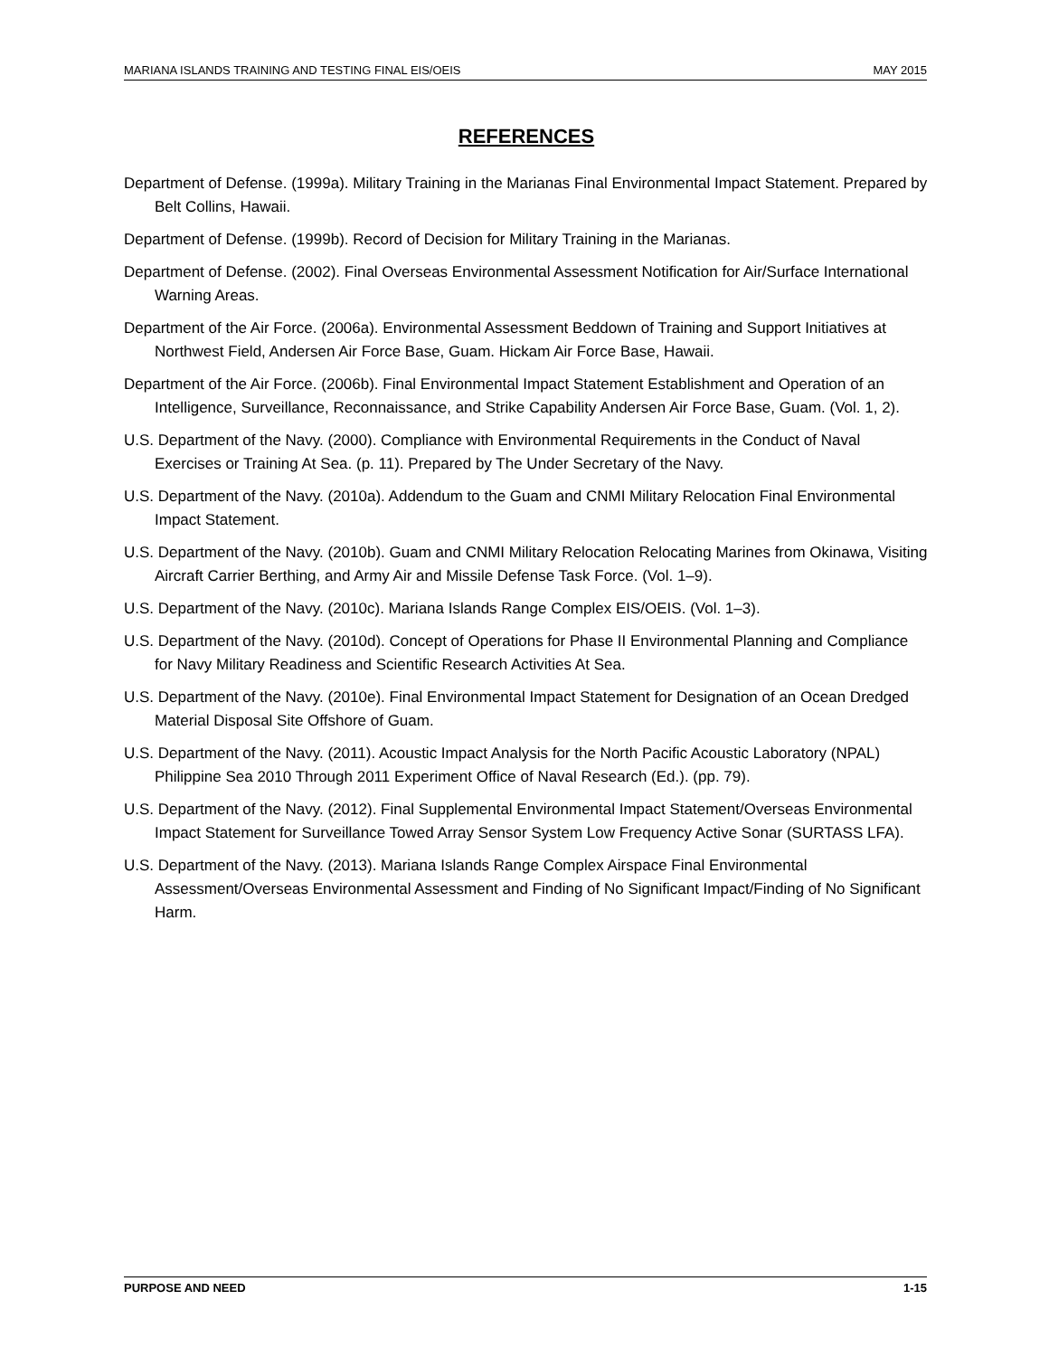MARIANA ISLANDS TRAINING AND TESTING FINAL EIS/OEIS MAY 2015
REFERENCES
Department of Defense. (1999a). Military Training in the Marianas Final Environmental Impact Statement. Prepared by Belt Collins, Hawaii.
Department of Defense. (1999b). Record of Decision for Military Training in the Marianas.
Department of Defense. (2002). Final Overseas Environmental Assessment Notification for Air/Surface International Warning Areas.
Department of the Air Force. (2006a). Environmental Assessment Beddown of Training and Support Initiatives at Northwest Field, Andersen Air Force Base, Guam. Hickam Air Force Base, Hawaii.
Department of the Air Force. (2006b). Final Environmental Impact Statement Establishment and Operation of an Intelligence, Surveillance, Reconnaissance, and Strike Capability Andersen Air Force Base, Guam. (Vol. 1, 2).
U.S. Department of the Navy. (2000). Compliance with Environmental Requirements in the Conduct of Naval Exercises or Training At Sea. (p. 11). Prepared by The Under Secretary of the Navy.
U.S. Department of the Navy. (2010a). Addendum to the Guam and CNMI Military Relocation Final Environmental Impact Statement.
U.S. Department of the Navy. (2010b). Guam and CNMI Military Relocation Relocating Marines from Okinawa, Visiting Aircraft Carrier Berthing, and Army Air and Missile Defense Task Force. (Vol. 1–9).
U.S. Department of the Navy. (2010c). Mariana Islands Range Complex EIS/OEIS. (Vol. 1–3).
U.S. Department of the Navy. (2010d). Concept of Operations for Phase II Environmental Planning and Compliance for Navy Military Readiness and Scientific Research Activities At Sea.
U.S. Department of the Navy. (2010e). Final Environmental Impact Statement for Designation of an Ocean Dredged Material Disposal Site Offshore of Guam.
U.S. Department of the Navy. (2011). Acoustic Impact Analysis for the North Pacific Acoustic Laboratory (NPAL) Philippine Sea 2010 Through 2011 Experiment Office of Naval Research (Ed.). (pp. 79).
U.S. Department of the Navy. (2012). Final Supplemental Environmental Impact Statement/Overseas Environmental Impact Statement for Surveillance Towed Array Sensor System Low Frequency Active Sonar (SURTASS LFA).
U.S. Department of the Navy. (2013). Mariana Islands Range Complex Airspace Final Environmental Assessment/Overseas Environmental Assessment and Finding of No Significant Impact/Finding of No Significant Harm.
PURPOSE AND NEED 1-15